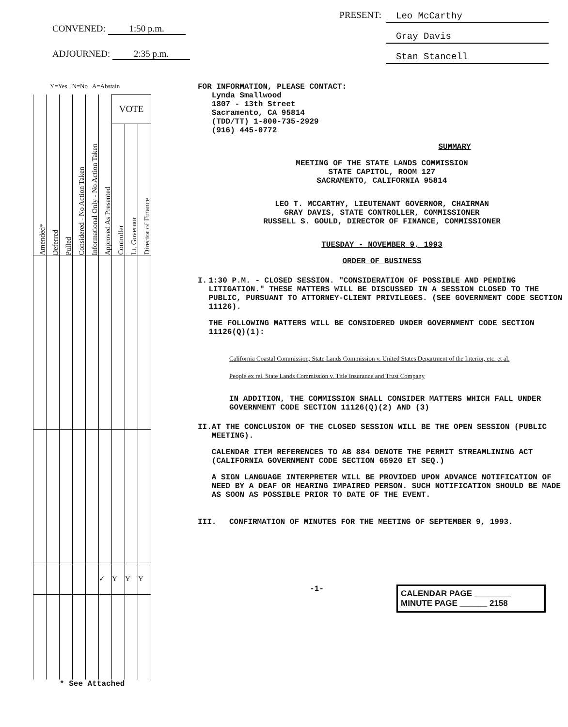CONVENED: 1:50 p.m.
ADJOURNED: 2:35 p.m.
PRESENT: Leo McCarthy
Gray Davis
Stan Stancell
Y=Yes N=No A=Abstain
| Amended* | Deferred | Pulled | Considered - No Action Taken | Informational Only - No Action Taken | Approved As Presented | VOTE | | |
| --- | --- | --- | --- | --- | --- | --- | --- | --- |
| | | | | | | Controller | Lt. Governor | Director of Finance |
| | | | | | ✓ | Y | Y | Y |
* See Attached
FOR INFORMATION, PLEASE CONTACT:
Lynda Smallwood
1807 - 13th Street
Sacramento, CA 95814
(TDD/TT) 1-800-735-2929
(916) 445-0772
SUMMARY
MEETING OF THE STATE LANDS COMMISSION
STATE CAPITOL, ROOM 127
SACRAMENTO, CALIFORNIA 95814
LEO T. MCCARTHY, LIEUTENANT GOVERNOR, CHAIRMAN
GRAY DAVIS, STATE CONTROLLER, COMMISSIONER
RUSSELL S. GOULD, DIRECTOR OF FINANCE, COMMISSIONER
TUESDAY - NOVEMBER 9, 1993
ORDER OF BUSINESS
I. 1:30 P.M. - CLOSED SESSION. "CONSIDERATION OF POSSIBLE AND PENDING LITIGATION." THESE MATTERS WILL BE DISCUSSED IN A SESSION CLOSED TO THE PUBLIC, PURSUANT TO ATTORNEY-CLIENT PRIVILEGES. (SEE GOVERNMENT CODE SECTION 11126).
THE FOLLOWING MATTERS WILL BE CONSIDERED UNDER GOVERNMENT CODE SECTION 11126(Q)(1):
California Coastal Commission, State Lands Commission v. United States Department of the Interior, etc. et al.
People ex rel. State Lands Commission v. Title Insurance and Trust Company
IN ADDITION, THE COMMISSION SHALL CONSIDER MATTERS WHICH FALL UNDER GOVERNMENT CODE SECTION 11126(Q)(2) AND (3)
II. AT THE CONCLUSION OF THE CLOSED SESSION WILL BE THE OPEN SESSION (PUBLIC MEETING).
CALENDAR ITEM REFERENCES TO AB 884 DENOTE THE PERMIT STREAMLINING ACT (CALIFORNIA GOVERNMENT CODE SECTION 65920 ET SEQ.)
A SIGN LANGUAGE INTERPRETER WILL BE PROVIDED UPON ADVANCE NOTIFICATION OF NEED BY A DEAF OR HEARING IMPAIRED PERSON. SUCH NOTIFICATION SHOULD BE MADE AS SOON AS POSSIBLE PRIOR TO DATE OF THE EVENT.
III. CONFIRMATION OF MINUTES FOR THE MEETING OF SEPTEMBER 9, 1993.
-1-
CALENDAR PAGE ________
MINUTE PAGE ______ 2158